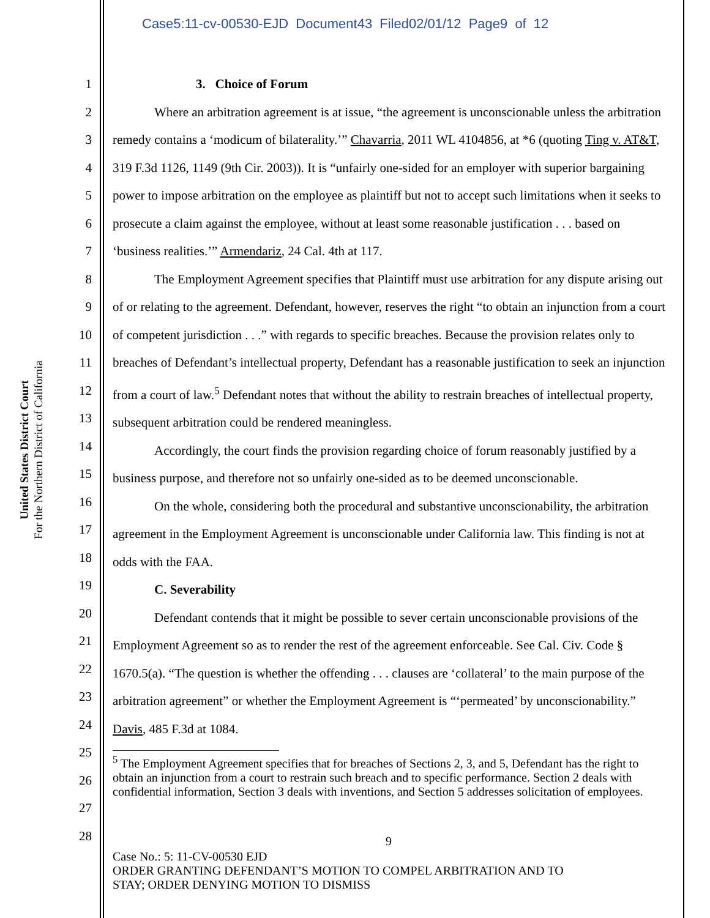Case5:11-cv-00530-EJD Document43 Filed02/01/12 Page9 of 12
United States District Court
For the Northern District of California
1
2
3
4
5
6
7
8
9
10
11
12
13
14
15
16
17
18
19
20
21
22
23
24
25
26
27
28
3. Choice of Forum
Where an arbitration agreement is at issue, “the agreement is unconscionable unless the arbitration remedy contains a ‘modicum of bilaterality.’” Chavarria, 2011 WL 4104856, at *6 (quoting Ting v. AT&T, 319 F.3d 1126, 1149 (9th Cir. 2003)). It is “unfairly one-sided for an employer with superior bargaining power to impose arbitration on the employee as plaintiff but not to accept such limitations when it seeks to prosecute a claim against the employee, without at least some reasonable justification . . . based on ‘business realities.’” Armendariz, 24 Cal. 4th at 117.
The Employment Agreement specifies that Plaintiff must use arbitration for any dispute arising out of or relating to the agreement. Defendant, however, reserves the right “to obtain an injunction from a court of competent jurisdiction . . .” with regards to specific breaches. Because the provision relates only to breaches of Defendant’s intellectual property, Defendant has a reasonable justification to seek an injunction from a court of law.<sup>5</sup> Defendant notes that without the ability to restrain breaches of intellectual property, subsequent arbitration could be rendered meaningless.
Accordingly, the court finds the provision regarding choice of forum reasonably justified by a business purpose, and therefore not so unfairly one-sided as to be deemed unconscionable.
On the whole, considering both the procedural and substantive unconscionability, the arbitration agreement in the Employment Agreement is unconscionable under California law. This finding is not at odds with the FAA.
C. Severability
Defendant contends that it might be possible to sever certain unconscionable provisions of the Employment Agreement so as to render the rest of the agreement enforceable. See Cal. Civ. Code § 1670.5(a). “The question is whether the offending . . . clauses are ‘collateral’ to the main purpose of the arbitration agreement” or whether the Employment Agreement is “‘permeated’ by unconscionability.” Davis, 485 F.3d at 1084.
<sup>5</sup> The Employment Agreement specifies that for breaches of Sections 2, 3, and 5, Defendant has the right to obtain an injunction from a court to restrain such breach and to specific performance. Section 2 deals with confidential information, Section 3 deals with inventions, and Section 5 addresses solicitation of employees.
9
Case No.: 5: 11-CV-00530 EJD
ORDER GRANTING DEFENDANT’S MOTION TO COMPEL ARBITRATION AND TO
STAY; ORDER DENYING MOTION TO DISMISS